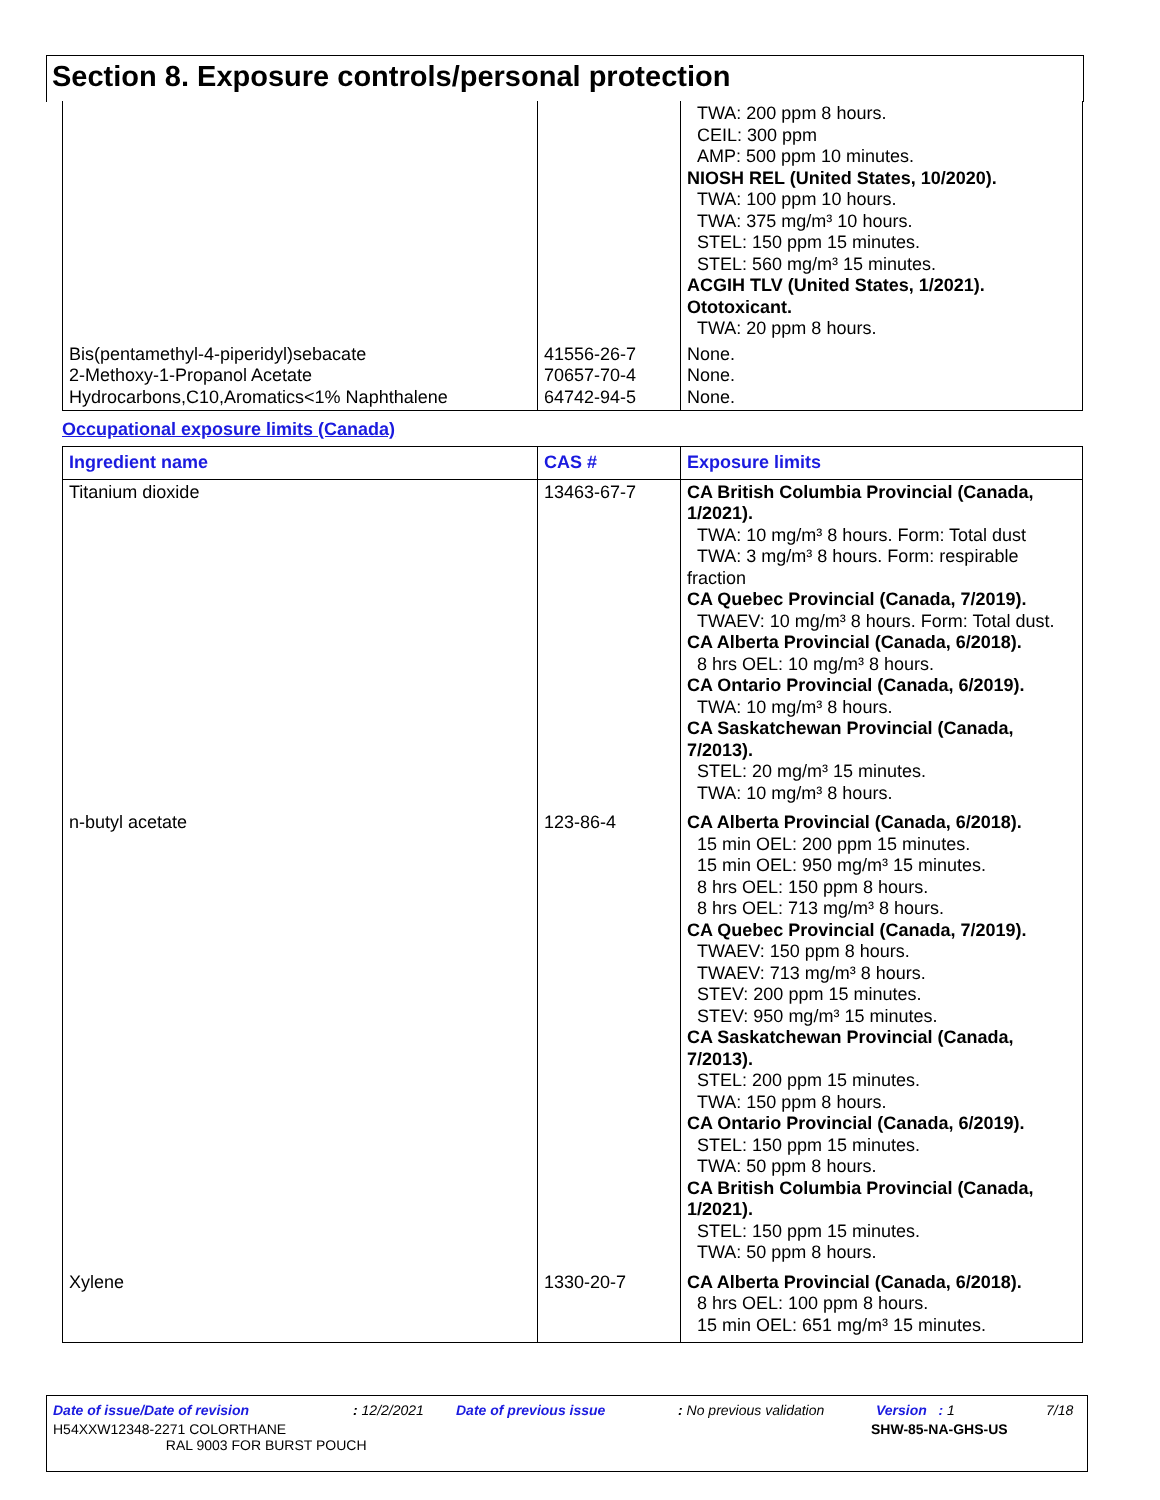Section 8. Exposure controls/personal protection
| | | TWA: 200 ppm 8 hours. CEIL: 300 ppm AMP: 500 ppm 10 minutes. NIOSH REL (United States, 10/2020). TWA: 100 ppm 10 hours. TWA: 375 mg/m³ 10 hours. STEL: 150 ppm 15 minutes. STEL: 560 mg/m³ 15 minutes. ACGIH TLV (United States, 1/2021). Ototoxicant. TWA: 20 ppm 8 hours. |
| Bis(pentamethyl-4-piperidyl)sebacate 2-Methoxy-1-Propanol Acetate Hydrocarbons,C10,Aromatics<1% Naphthalene | 41556-26-7 70657-70-4 64742-94-5 | None. None. None. |
Occupational exposure limits (Canada)
| Ingredient name | CAS # | Exposure limits |
| --- | --- | --- |
| Titanium dioxide | 13463-67-7 | CA British Columbia Provincial (Canada, 1/2021). TWA: 10 mg/m³ 8 hours. Form: Total dust TWA: 3 mg/m³ 8 hours. Form: respirable fraction CA Quebec Provincial (Canada, 7/2019). TWAEV: 10 mg/m³ 8 hours. Form: Total dust. CA Alberta Provincial (Canada, 6/2018). 8 hrs OEL: 10 mg/m³ 8 hours. CA Ontario Provincial (Canada, 6/2019). TWA: 10 mg/m³ 8 hours. CA Saskatchewan Provincial (Canada, 7/2013). STEL: 20 mg/m³ 15 minutes. TWA: 10 mg/m³ 8 hours. |
| n-butyl acetate | 123-86-4 | CA Alberta Provincial (Canada, 6/2018). 15 min OEL: 200 ppm 15 minutes. 15 min OEL: 950 mg/m³ 15 minutes. 8 hrs OEL: 150 ppm 8 hours. 8 hrs OEL: 713 mg/m³ 8 hours. CA Quebec Provincial (Canada, 7/2019). TWAEV: 150 ppm 8 hours. TWAEV: 713 mg/m³ 8 hours. STEV: 200 ppm 15 minutes. STEV: 950 mg/m³ 15 minutes. CA Saskatchewan Provincial (Canada, 7/2013). STEL: 200 ppm 15 minutes. TWA: 150 ppm 8 hours. CA Ontario Provincial (Canada, 6/2019). STEL: 150 ppm 15 minutes. TWA: 50 ppm 8 hours. CA British Columbia Provincial (Canada, 1/2021). STEL: 150 ppm 15 minutes. TWA: 50 ppm 8 hours. |
| Xylene | 1330-20-7 | CA Alberta Provincial (Canada, 6/2018). 8 hrs OEL: 100 ppm 8 hours. 15 min OEL: 651 mg/m³ 15 minutes. |
Date of issue/Date of revision: 12/2/2021 Date of previous issue: No previous validation Version : 1 7/18
H54XXW12348-2271 COLORTHANE
RAL 9003 FOR BURST POUCH SHW-85-NA-GHS-US